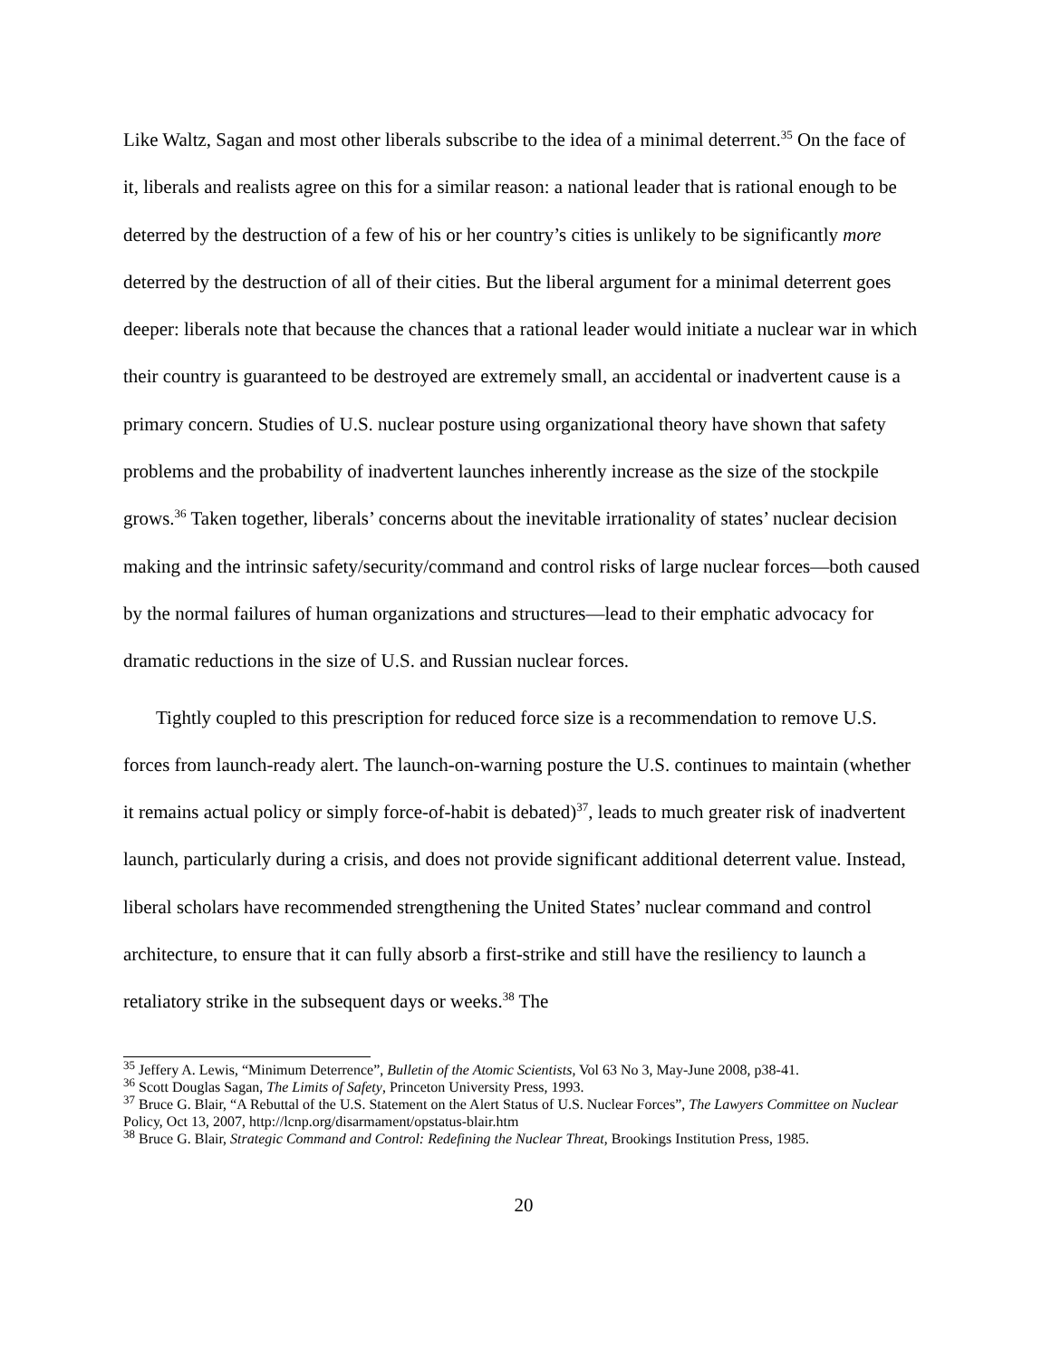Like Waltz, Sagan and most other liberals subscribe to the idea of a minimal deterrent.<sup>35</sup> On the face of it, liberals and realists agree on this for a similar reason: a national leader that is rational enough to be deterred by the destruction of a few of his or her country’s cities is unlikely to be significantly more deterred by the destruction of all of their cities. But the liberal argument for a minimal deterrent goes deeper: liberals note that because the chances that a rational leader would initiate a nuclear war in which their country is guaranteed to be destroyed are extremely small, an accidental or inadvertent cause is a primary concern. Studies of U.S. nuclear posture using organizational theory have shown that safety problems and the probability of inadvertent launches inherently increase as the size of the stockpile grows.<sup>36</sup> Taken together, liberals’ concerns about the inevitable irrationality of states’ nuclear decision making and the intrinsic safety/security/command and control risks of large nuclear forces—both caused by the normal failures of human organizations and structures—lead to their emphatic advocacy for dramatic reductions in the size of U.S. and Russian nuclear forces.
Tightly coupled to this prescription for reduced force size is a recommendation to remove U.S. forces from launch-ready alert. The launch-on-warning posture the U.S. continues to maintain (whether it remains actual policy or simply force-of-habit is debated)<sup>37</sup>, leads to much greater risk of inadvertent launch, particularly during a crisis, and does not provide significant additional deterrent value. Instead, liberal scholars have recommended strengthening the United States’ nuclear command and control architecture, to ensure that it can fully absorb a first-strike and still have the resiliency to launch a retaliatory strike in the subsequent days or weeks.<sup>38</sup> The
<sup>35</sup> Jeffery A. Lewis, “Minimum Deterrence”, Bulletin of the Atomic Scientists, Vol 63 No 3, May-June 2008, p38-41.
<sup>36</sup> Scott Douglas Sagan, The Limits of Safety, Princeton University Press, 1993.
<sup>37</sup> Bruce G. Blair, “A Rebuttal of the U.S. Statement on the Alert Status of U.S. Nuclear Forces”, The Lawyers Committee on Nuclear Policy, Oct 13, 2007, http://lcnp.org/disarmament/opstatus-blair.htm
<sup>38</sup> Bruce G. Blair, Strategic Command and Control: Redefining the Nuclear Threat, Brookings Institution Press, 1985.
20